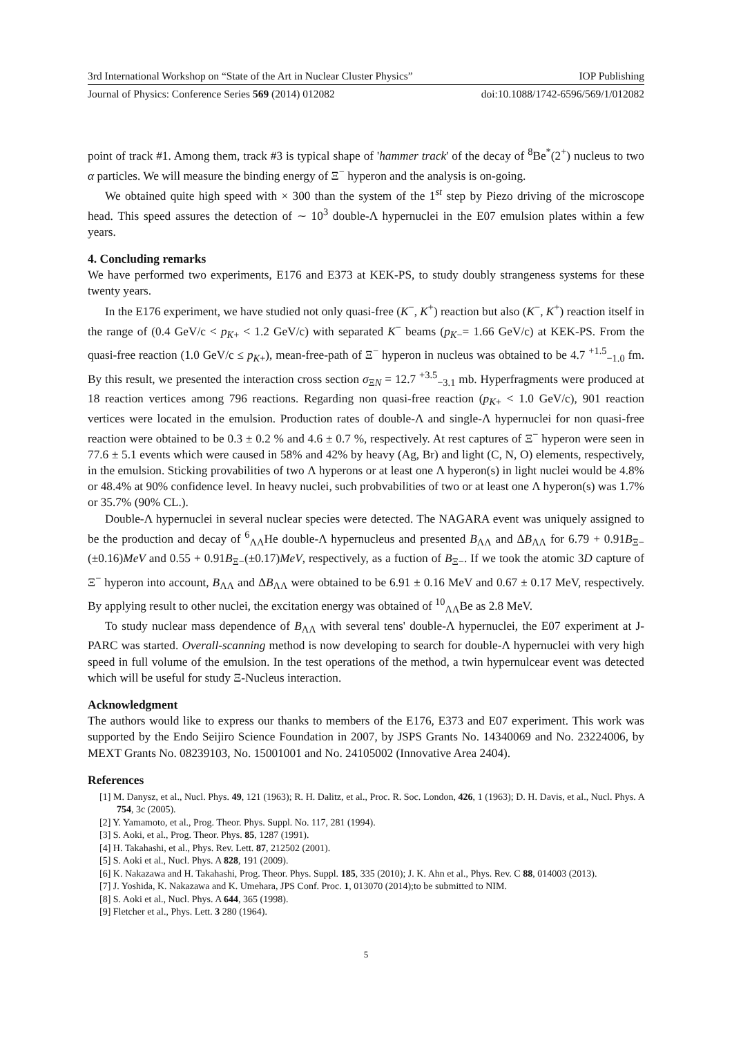3rd International Workshop on “State of the Art in Nuclear Cluster Physics” IOP Publishing
Journal of Physics: Conference Series 569 (2014) 012082 doi:10.1088/1742-6596/569/1/012082
point of track #1. Among them, track #3 is typical shape of 'hammer track' of the decay of <sup>8</sup>Be<sup>*</sup>(2<sup>+</sup>) nucleus to two α particles. We will measure the binding energy of Ξ<sup>−</sup> hyperon and the analysis is on-going.
We obtained quite high speed with × 300 than the system of the 1<sup>st</sup> step by Piezo driving of the microscope head. This speed assures the detection of ∼ 10<sup>3</sup> double-Λ hypernuclei in the E07 emulsion plates within a few years.
4. Concluding remarks
We have performed two experiments, E176 and E373 at KEK-PS, to study doubly strangeness systems for these twenty years.
In the E176 experiment, we have studied not only quasi-free (K<sup>−</sup>, K<sup>+</sup>) reaction but also (K<sup>−</sup>, K<sup>+</sup>) reaction itself in the range of (0.4 GeV/c < p<sub>K+</sub> < 1.2 GeV/c) with separated K<sup>−</sup> beams (p<sub>K−</sub>= 1.66 GeV/c) at KEK-PS. From the quasi-free reaction (1.0 GeV/c ≤ p<sub>K+</sub>), mean-free-path of Ξ<sup>−</sup> hyperon in nucleus was obtained to be 4.7 <sup>+1.5</sup><sub>−1.0</sub> fm. By this result, we presented the interaction cross section σ<sub>ΞN</sub> = 12.7 <sup>+3.5</sup><sub>−3.1</sub> mb. Hyperfragments were produced at 18 reaction vertices among 796 reactions. Regarding non quasi-free reaction (p<sub>K+</sub> < 1.0 GeV/c), 901 reaction vertices were located in the emulsion. Production rates of double-Λ and single-Λ hypernuclei for non quasi-free reaction were obtained to be 0.3 ± 0.2 % and 4.6 ± 0.7 %, respectively. At rest captures of Ξ<sup>−</sup> hyperon were seen in 77.6 ± 5.1 events which were caused in 58% and 42% by heavy (Ag, Br) and light (C, N, O) elements, respectively, in the emulsion. Sticking provabilities of two Λ hyperons or at least one Λ hyperon(s) in light nuclei would be 4.8% or 48.4% at 90% confidence level. In heavy nuclei, such probvabilities of two or at least one Λ hyperon(s) was 1.7% or 35.7% (90% CL.).
Double-Λ hypernuclei in several nuclear species were detected. The NAGARA event was uniquely assigned to be the production and decay of <sup>6</sup><sub>ΛΛ</sub>He double-Λ hypernucleus and presented B<sub>ΛΛ</sub> and ΔB<sub>ΛΛ</sub> for 6.79 + 0.91B<sub>Ξ−</sub>(±0.16)MeV and 0.55 + 0.91B<sub>Ξ−</sub>(±0.17)MeV, respectively, as a fuction of B<sub>Ξ−</sub>. If we took the atomic 3D capture of Ξ<sup>−</sup> hyperon into account, B<sub>ΛΛ</sub> and ΔB<sub>ΛΛ</sub> were obtained to be 6.91 ± 0.16 MeV and 0.67 ± 0.17 MeV, respectively. By applying result to other nuclei, the excitation energy was obtained of <sup>10</sup><sub>ΛΛ</sub>Be as 2.8 MeV.
To study nuclear mass dependence of B<sub>ΛΛ</sub> with several tens' double-Λ hypernuclei, the E07 experiment at J-PARC was started. Overall-scanning method is now developing to search for double-Λ hypernuclei with very high speed in full volume of the emulsion. In the test operations of the method, a twin hypernulcear event was detected which will be useful for study Ξ-Nucleus interaction.
Acknowledgment
The authors would like to express our thanks to members of the E176, E373 and E07 experiment. This work was supported by the Endo Seijiro Science Foundation in 2007, by JSPS Grants No. 14340069 and No. 23224006, by MEXT Grants No. 08239103, No. 15001001 and No. 24105002 (Innovative Area 2404).
References
[1] M. Danysz, et al., Nucl. Phys. 49, 121 (1963); R. H. Dalitz, et al., Proc. R. Soc. London, 426, 1 (1963); D. H. Davis, et al., Nucl. Phys. A 754, 3c (2005).
[2] Y. Yamamoto, et al., Prog. Theor. Phys. Suppl. No. 117, 281 (1994).
[3] S. Aoki, et al., Prog. Theor. Phys. 85, 1287 (1991).
[4] H. Takahashi, et al., Phys. Rev. Lett. 87, 212502 (2001).
[5] S. Aoki et al., Nucl. Phys. A 828, 191 (2009).
[6] K. Nakazawa and H. Takahashi, Prog. Theor. Phys. Suppl. 185, 335 (2010); J. K. Ahn et al., Phys. Rev. C 88, 014003 (2013).
[7] J. Yoshida, K. Nakazawa and K. Umehara, JPS Conf. Proc. 1, 013070 (2014);to be submitted to NIM.
[8] S. Aoki et al., Nucl. Phys. A 644, 365 (1998).
[9] Fletcher et al., Phys. Lett. 3 280 (1964).
5